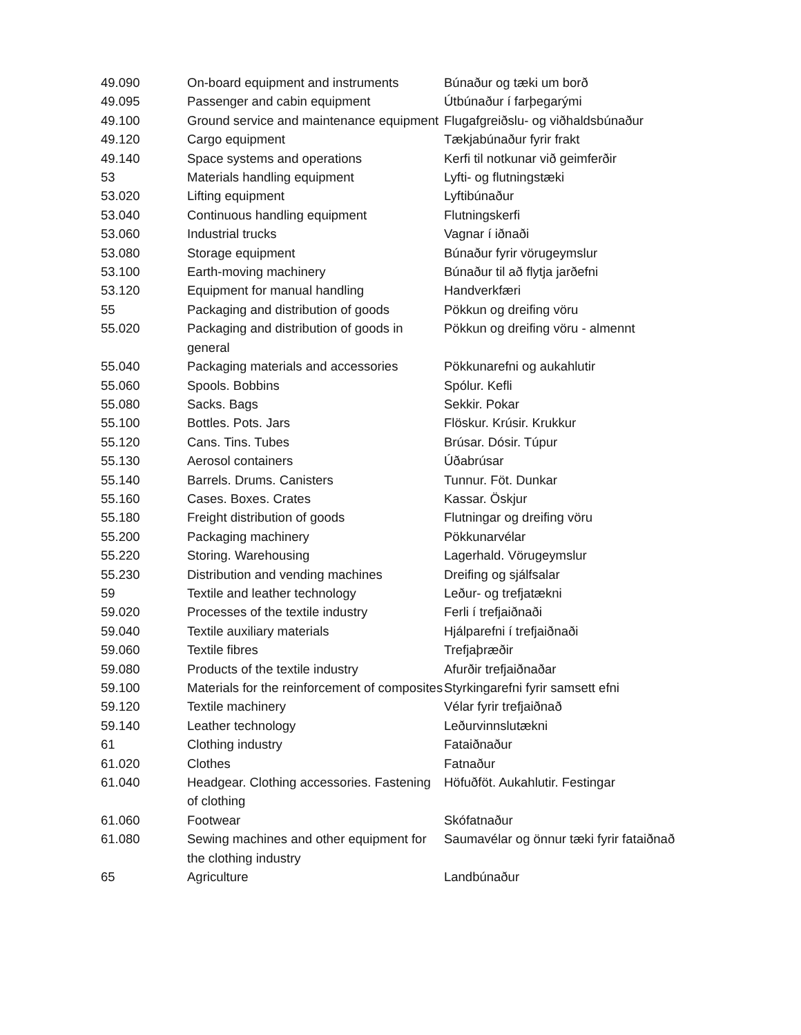| 49.090 | On-board equipment and instruments | Búnaður og tæki um borð |
| 49.095 | Passenger and cabin equipment | Útbúnaður í farþegarými |
| 49.100 | Ground service and maintenance equipment | Flugafgreiðslu- og viðhaldsbúnaður |
| 49.120 | Cargo equipment | Tækjabúnaður fyrir frakt |
| 49.140 | Space systems and operations | Kerfi til notkunar við geimferðir |
| 53 | Materials handling equipment | Lyfti- og flutningstæki |
| 53.020 | Lifting equipment | Lyftibúnaður |
| 53.040 | Continuous handling equipment | Flutningskerfi |
| 53.060 | Industrial trucks | Vagnar í iðnaði |
| 53.080 | Storage equipment | Búnaður fyrir vörugeymslur |
| 53.100 | Earth-moving machinery | Búnaður til að flytja jarðefni |
| 53.120 | Equipment for manual handling | Handverkfæri |
| 55 | Packaging and distribution of goods | Pökkun og dreifing vöru |
| 55.020 | Packaging and distribution of goods in general | Pökkun og dreifing vöru - almennt |
| 55.040 | Packaging materials and accessories | Pökkunarefni og aukahlutir |
| 55.060 | Spools. Bobbins | Spólur. Kefli |
| 55.080 | Sacks. Bags | Sekkir. Pokar |
| 55.100 | Bottles. Pots. Jars | Flöskur. Krúsir. Krukkur |
| 55.120 | Cans. Tins. Tubes | Brúsar. Dósir. Túpur |
| 55.130 | Aerosol containers | Úðabrúsar |
| 55.140 | Barrels. Drums. Canisters | Tunnur. Föt. Dunkar |
| 55.160 | Cases. Boxes. Crates | Kassar. Öskjur |
| 55.180 | Freight distribution of goods | Flutningar og dreifing vöru |
| 55.200 | Packaging machinery | Pökkunarvélar |
| 55.220 | Storing. Warehousing | Lagerhald. Vörugeymslur |
| 55.230 | Distribution and vending machines | Dreifing og sjálfsalar |
| 59 | Textile and leather technology | Leður- og trefjatækni |
| 59.020 | Processes of the textile industry | Ferli í trefjaiðnaði |
| 59.040 | Textile auxiliary materials | Hjálparefni í trefjaiðnaði |
| 59.060 | Textile fibres | Trefjaþræðir |
| 59.080 | Products of the textile industry | Afurðir trefjaiðnaðar |
| 59.100 | Materials for the reinforcement of composites | Styrkingarefni fyrir samsett efni |
| 59.120 | Textile machinery | Vélar fyrir trefjaiðnað |
| 59.140 | Leather technology | Leðurvinnslutækni |
| 61 | Clothing industry | Fataiðnaður |
| 61.020 | Clothes | Fatnaður |
| 61.040 | Headgear. Clothing accessories. Fastening of clothing | Höfuðföt. Aukahlutir. Festingar |
| 61.060 | Footwear | Skófatnaður |
| 61.080 | Sewing machines and other equipment for the clothing industry | Saumavélar og önnur tæki fyrir fataiðnað |
| 65 | Agriculture | Landbúnaður |